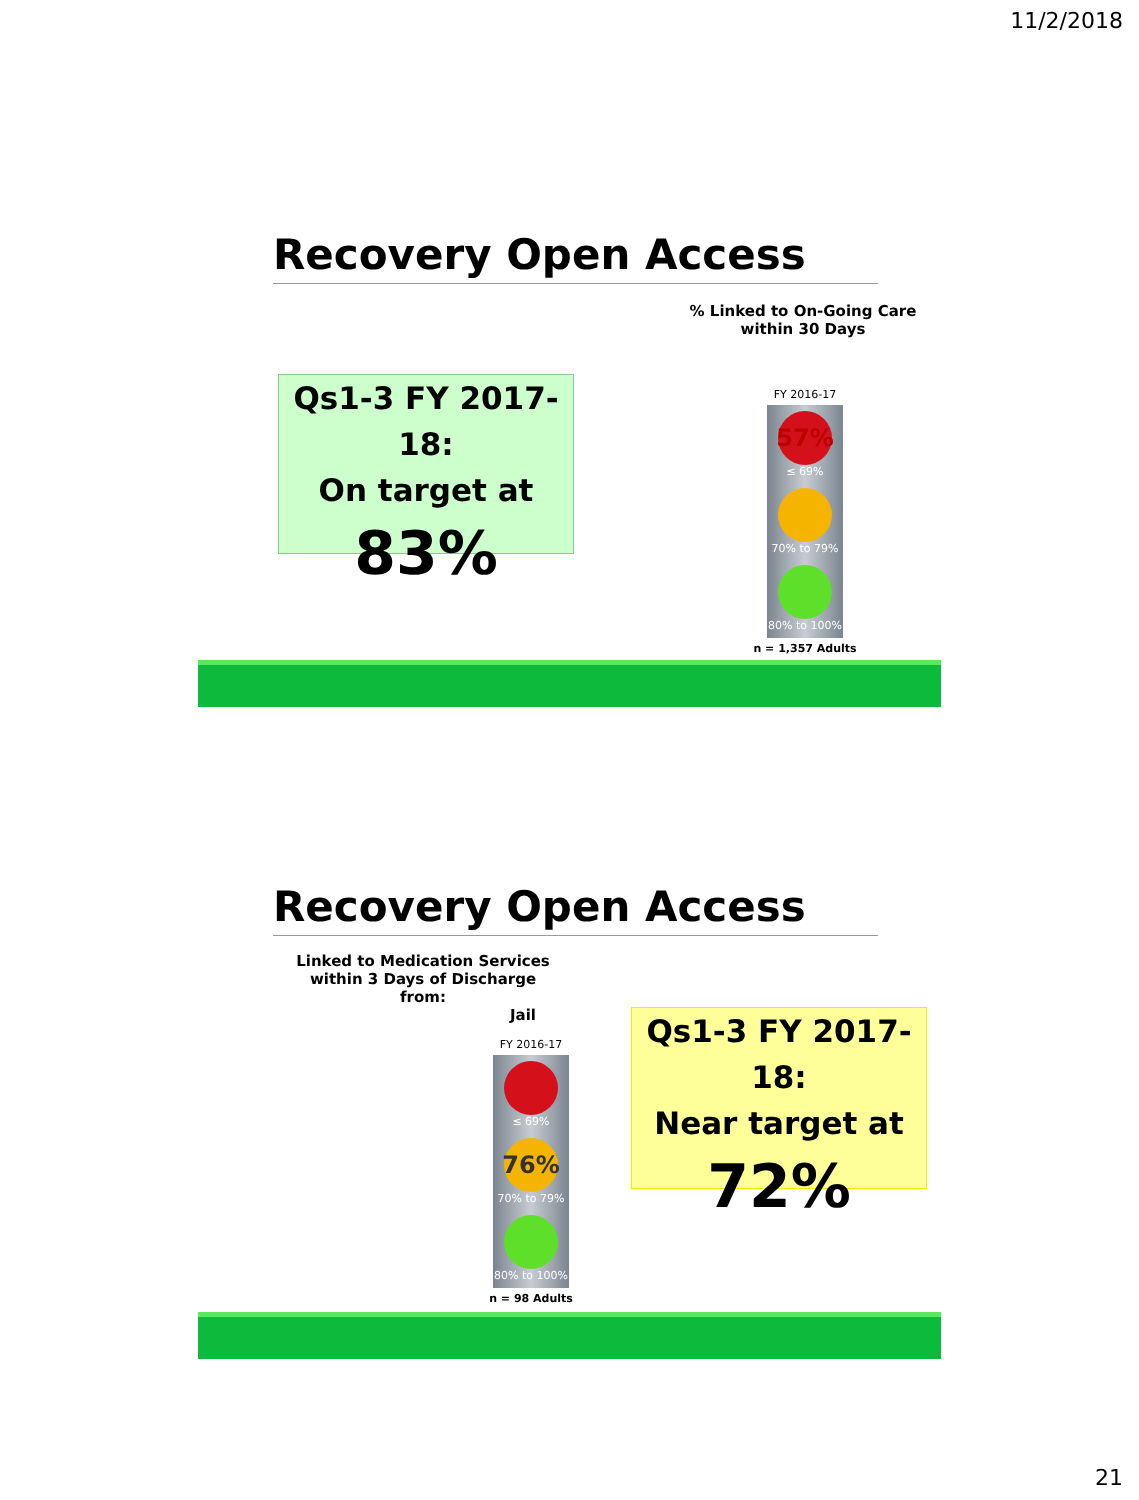11/2/2018
Recovery Open Access
% Linked to On-Going Care
within 30 Days
Qs1-3 FY 2017-18:
On target at
83%
FY 2016-17
57%
≤ 69%
70% to 79%
80% to 100%
n = 1,357 Adults
Recovery Open Access
Linked to Medication Services
within 3 Days of Discharge from:
Jail
Qs1-3 FY 2017-18:
Near target at
72%
FY 2016-17
≤ 69%
76%
70% to 79%
80% to 100%
n = 98 Adults
21